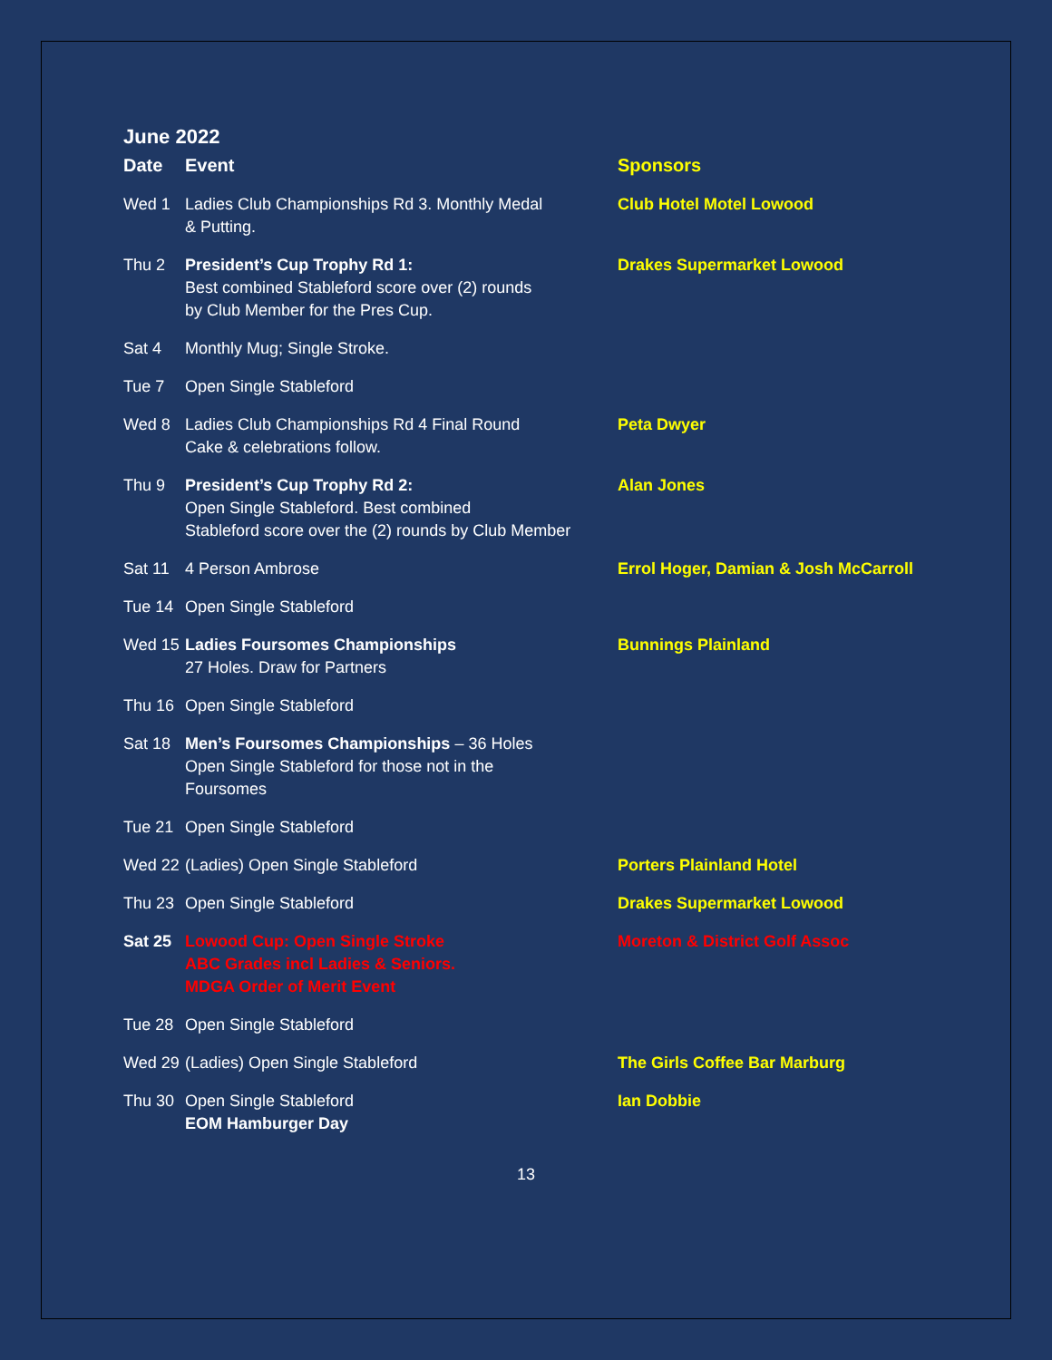June 2022
| Date | Event | Sponsors |
| --- | --- | --- |
| Wed 1 | Ladies Club Championships Rd 3. Monthly Medal & Putting. | Club Hotel Motel Lowood |
| Thu 2 | President’s Cup Trophy Rd 1: Best combined Stableford score over (2) rounds by Club Member for the Pres Cup. | Drakes Supermarket Lowood |
| Sat 4 | Monthly Mug; Single Stroke. | |
| Tue 7 | Open Single Stableford | |
| Wed 8 | Ladies Club Championships Rd 4 Final Round Cake & celebrations follow. | Peta Dwyer |
| Thu 9 | President’s Cup Trophy Rd 2: Open Single Stableford. Best combined Stableford score over the (2) rounds by Club Member | Alan Jones |
| Sat 11 | 4 Person Ambrose | Errol Hoger, Damian & Josh McCarroll |
| Tue 14 | Open Single Stableford | |
| Wed 15 | Ladies Foursomes Championships 27 Holes. Draw for Partners | Bunnings Plainland |
| Thu 16 | Open Single Stableford | |
| Sat 18 | Men’s Foursomes Championships – 36 Holes Open Single Stableford for those not in the Foursomes | |
| Tue 21 | Open Single Stableford | |
| Wed 22 | (Ladies) Open Single Stableford | Porters Plainland Hotel |
| Thu 23 | Open Single Stableford | Drakes Supermarket Lowood |
| Sat 25 | Lowood Cup: Open Single Stroke ABC Grades incl Ladies & Seniors. MDGA Order of Merit Event | Moreton & District Golf Assoc |
| Tue 28 | Open Single Stableford | |
| Wed 29 | (Ladies) Open Single Stableford | The Girls Coffee Bar Marburg |
| Thu 30 | Open Single Stableford EOM Hamburger Day | Ian Dobbie |
13